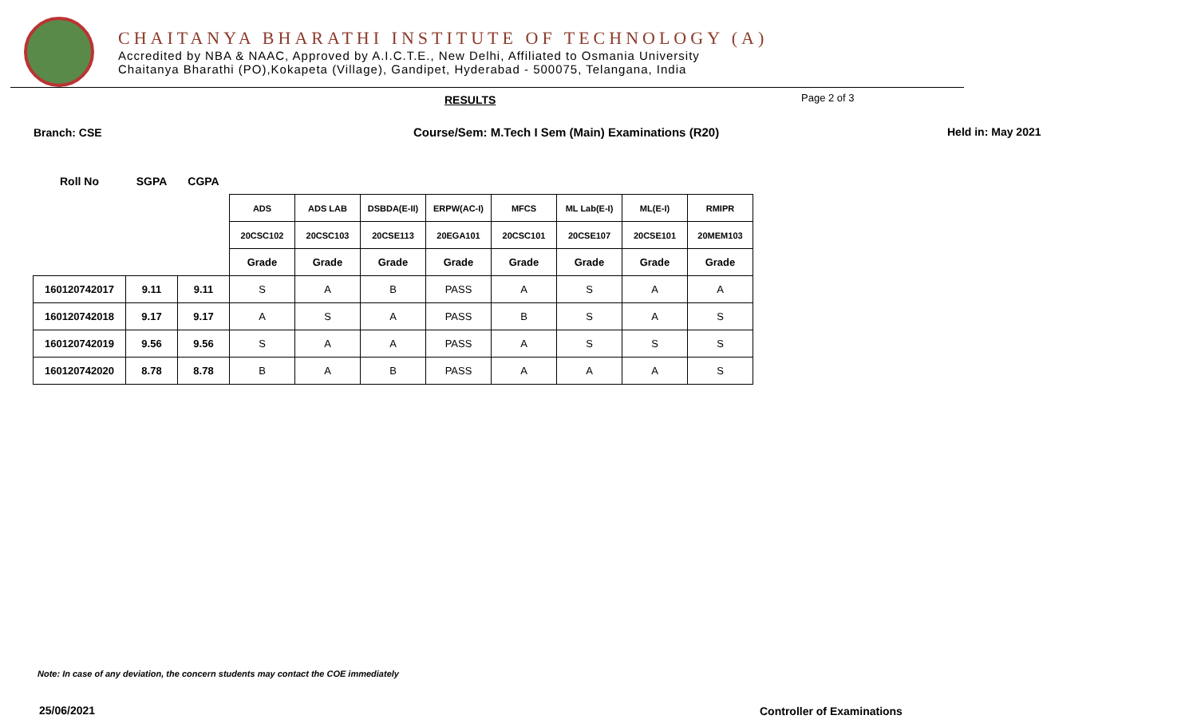CHAITANYA BHARATHI INSTITUTE OF TECHNOLOGY (A)
Accredited by NBA & NAAC, Approved by A.I.C.T.E., New Delhi, Affiliated to Osmania University
Chaitanya Bharathi (PO),Kokapeta (Village), Gandipet, Hyderabad - 500075, Telangana, India
RESULTS Page 2 of 3
Branch: CSE Course/Sem: M.Tech I Sem (Main) Examinations (R20) Held in: May 2021
| Roll No | SGPA | CGPA | | | | | | | | |
| --- | --- | --- | --- | --- | --- | --- | --- | --- | --- | --- |
| | | | ADS | ADS LAB | DSBDA(E-II) | ERPW(AC-I) | MFCS | ML Lab(E-I) | ML(E-I) | RMIPR |
| | | | 20CSC102 | 20CSC103 | 20CSE113 | 20EGA101 | 20CSC101 | 20CSE107 | 20CSE101 | 20MEM103 |
| | | | Grade | Grade | Grade | Grade | Grade | Grade | Grade | Grade |
| 160120742017 | 9.11 | 9.11 | S | A | B | PASS | A | S | A | A |
| 160120742018 | 9.17 | 9.17 | A | S | A | PASS | B | S | A | S |
| 160120742019 | 9.56 | 9.56 | S | A | A | PASS | A | S | S | S |
| 160120742020 | 8.78 | 8.78 | B | A | B | PASS | A | A | A | S |
Note: In case of any deviation, the concern students may contact the COE immediately
25/06/2021 Controller of Examinations